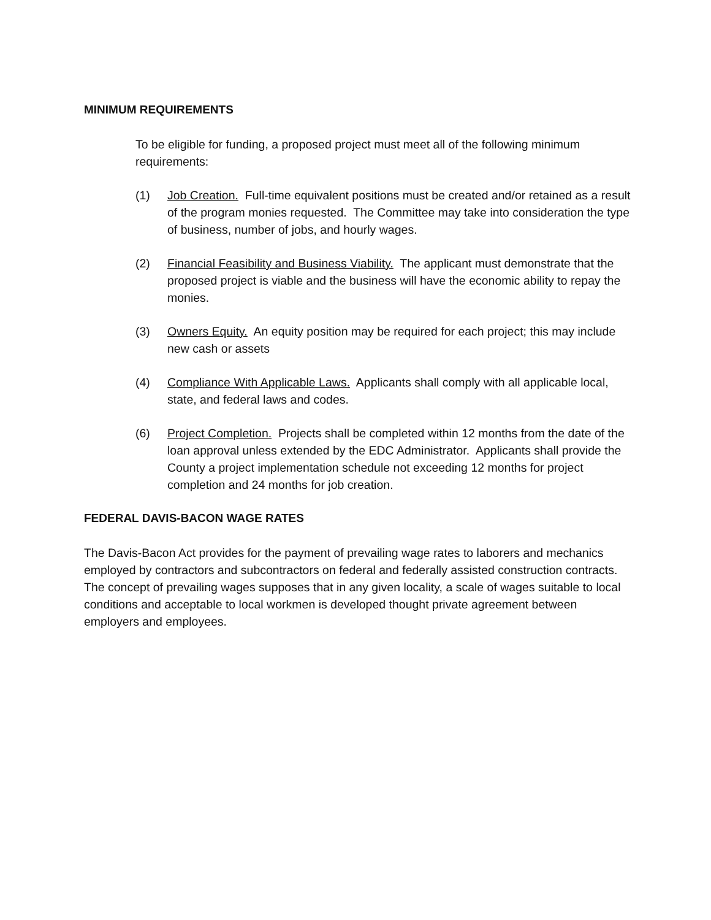MINIMUM REQUIREMENTS
To be eligible for funding, a proposed project must meet all of the following minimum requirements:
(1) Job Creation. Full-time equivalent positions must be created and/or retained as a result of the program monies requested. The Committee may take into consideration the type of business, number of jobs, and hourly wages.
(2) Financial Feasibility and Business Viability. The applicant must demonstrate that the proposed project is viable and the business will have the economic ability to repay the monies.
(3) Owners Equity. An equity position may be required for each project; this may include new cash or assets
(4) Compliance With Applicable Laws. Applicants shall comply with all applicable local, state, and federal laws and codes.
(6) Project Completion. Projects shall be completed within 12 months from the date of the loan approval unless extended by the EDC Administrator. Applicants shall provide the County a project implementation schedule not exceeding 12 months for project completion and 24 months for job creation.
FEDERAL DAVIS-BACON WAGE RATES
The Davis-Bacon Act provides for the payment of prevailing wage rates to laborers and mechanics employed by contractors and subcontractors on federal and federally assisted construction contracts. The concept of prevailing wages supposes that in any given locality, a scale of wages suitable to local conditions and acceptable to local workmen is developed thought private agreement between employers and employees.